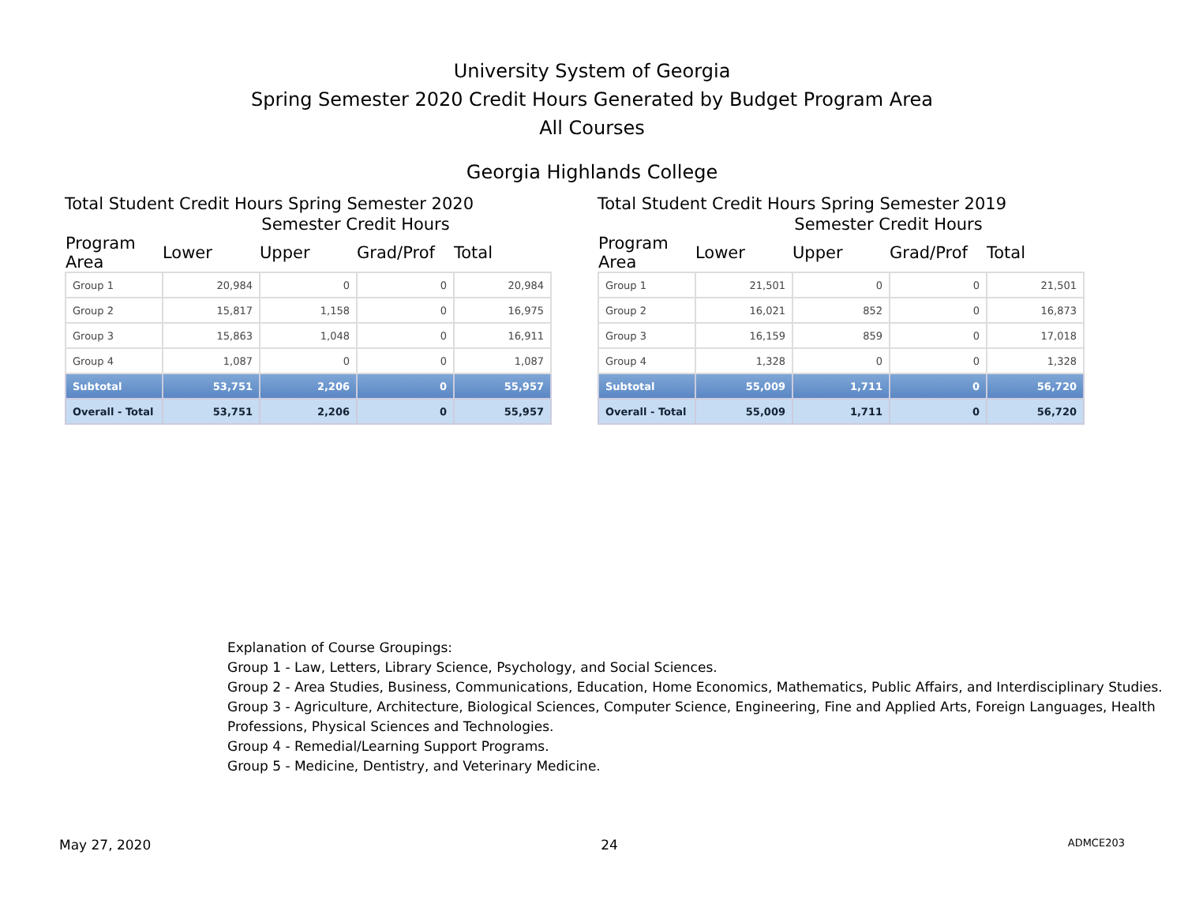University System of Georgia
Spring Semester 2020 Credit Hours Generated by Budget Program Area
All Courses
Georgia Highlands College
Total Student Credit Hours Spring Semester 2020
| Semester Credit Hours | | | | |
| --- | --- | --- | --- | --- |
| Program Area | Lower | Upper | Grad/Prof | Total |
| Group 1 | 20,984 | 0 | 0 | 20,984 |
| Group 2 | 15,817 | 1,158 | 0 | 16,975 |
| Group 3 | 15,863 | 1,048 | 0 | 16,911 |
| Group 4 | 1,087 | 0 | 0 | 1,087 |
| Subtotal | 53,751 | 2,206 | 0 | 55,957 |
| Overall - Total | 53,751 | 2,206 | 0 | 55,957 |
Total Student Credit Hours Spring Semester 2019
| Semester Credit Hours | | | | |
| --- | --- | --- | --- | --- |
| Program Area | Lower | Upper | Grad/Prof | Total |
| Group 1 | 21,501 | 0 | 0 | 21,501 |
| Group 2 | 16,021 | 852 | 0 | 16,873 |
| Group 3 | 16,159 | 859 | 0 | 17,018 |
| Group 4 | 1,328 | 0 | 0 | 1,328 |
| Subtotal | 55,009 | 1,711 | 0 | 56,720 |
| Overall - Total | 55,009 | 1,711 | 0 | 56,720 |
Explanation of Course Groupings:
Group 1 - Law, Letters, Library Science, Psychology, and Social Sciences.
Group 2 - Area Studies, Business, Communications, Education, Home Economics, Mathematics, Public Affairs, and Interdisciplinary Studies.
Group 3 - Agriculture, Architecture, Biological Sciences, Computer Science, Engineering, Fine and Applied Arts, Foreign Languages, Health Professions, Physical Sciences and Technologies.
Group 4 - Remedial/Learning Support Programs.
Group 5 - Medicine, Dentistry, and Veterinary Medicine.
May 27, 2020 24 ADMCE203